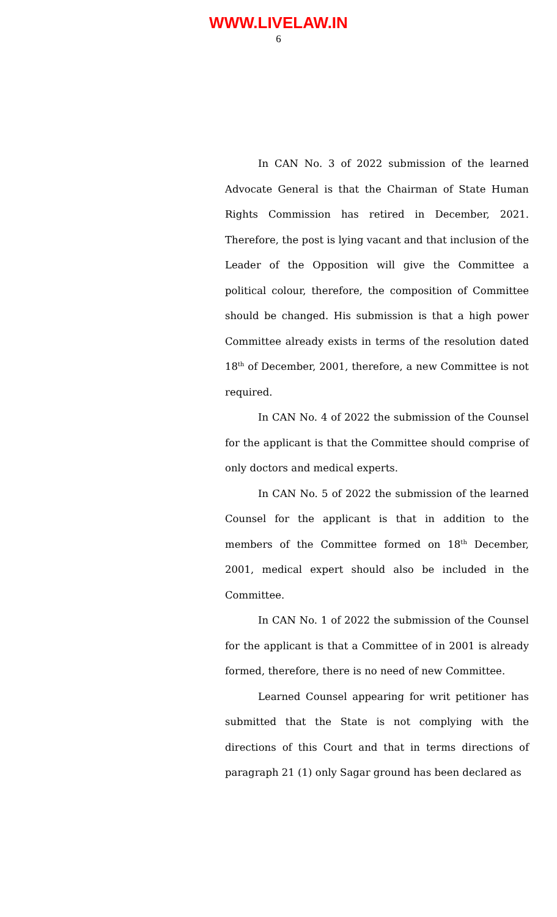WWW.LIVELAW.IN
6
In CAN No. 3 of 2022 submission of the learned Advocate General is that the Chairman of State Human Rights Commission has retired in December, 2021. Therefore, the post is lying vacant and that inclusion of the Leader of the Opposition will give the Committee a political colour, therefore, the composition of Committee should be changed. His submission is that a high power Committee already exists in terms of the resolution dated 18<sup>th</sup> of December, 2001, therefore, a new Committee is not required.
In CAN No. 4 of 2022 the submission of the Counsel for the applicant is that the Committee should comprise of only doctors and medical experts.
In CAN No. 5 of 2022 the submission of the learned Counsel for the applicant is that in addition to the members of the Committee formed on 18<sup>th</sup> December, 2001, medical expert should also be included in the Committee.
In CAN No. 1 of 2022 the submission of the Counsel for the applicant is that a Committee of in 2001 is already formed, therefore, there is no need of new Committee.
Learned Counsel appearing for writ petitioner has submitted that the State is not complying with the directions of this Court and that in terms directions of paragraph 21 (1) only Sagar ground has been declared as